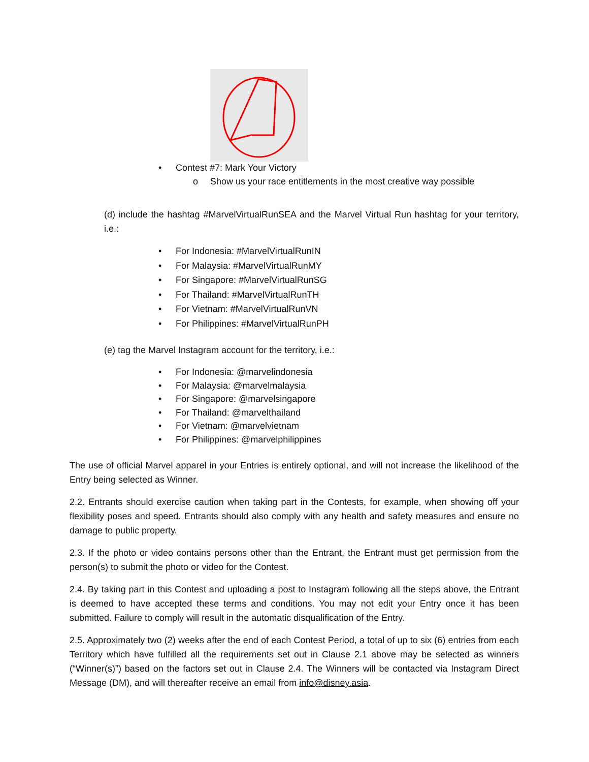• Contest #7: Mark Your Victory
o Show us your race entitlements in the most creative way possible
(d) include the hashtag #MarvelVirtualRunSEA and the Marvel Virtual Run hashtag for your territory, i.e.:
• For Indonesia: #MarvelVirtualRunIN
• For Malaysia: #MarvelVirtualRunMY
• For Singapore: #MarvelVirtualRunSG
• For Thailand: #MarvelVirtualRunTH
• For Vietnam: #MarvelVirtualRunVN
• For Philippines: #MarvelVirtualRunPH
(e) tag the Marvel Instagram account for the territory, i.e.:
• For Indonesia: @marvelindonesia
• For Malaysia: @marvelmalaysia
• For Singapore: @marvelsingapore
• For Thailand: @marvelthailand
• For Vietnam: @marvelvietnam
• For Philippines: @marvelphilippines
The use of official Marvel apparel in your Entries is entirely optional, and will not increase the likelihood of the Entry being selected as Winner.
2.2. Entrants should exercise caution when taking part in the Contests, for example, when showing off your flexibility poses and speed. Entrants should also comply with any health and safety measures and ensure no damage to public property.
2.3. If the photo or video contains persons other than the Entrant, the Entrant must get permission from the person(s) to submit the photo or video for the Contest.
2.4. By taking part in this Contest and uploading a post to Instagram following all the steps above, the Entrant is deemed to have accepted these terms and conditions. You may not edit your Entry once it has been submitted. Failure to comply will result in the automatic disqualification of the Entry.
2.5. Approximately two (2) weeks after the end of each Contest Period, a total of up to six (6) entries from each Territory which have fulfilled all the requirements set out in Clause 2.1 above may be selected as winners (“Winner(s)”) based on the factors set out in Clause 2.4. The Winners will be contacted via Instagram Direct Message (DM), and will thereafter receive an email from info@disney.asia.